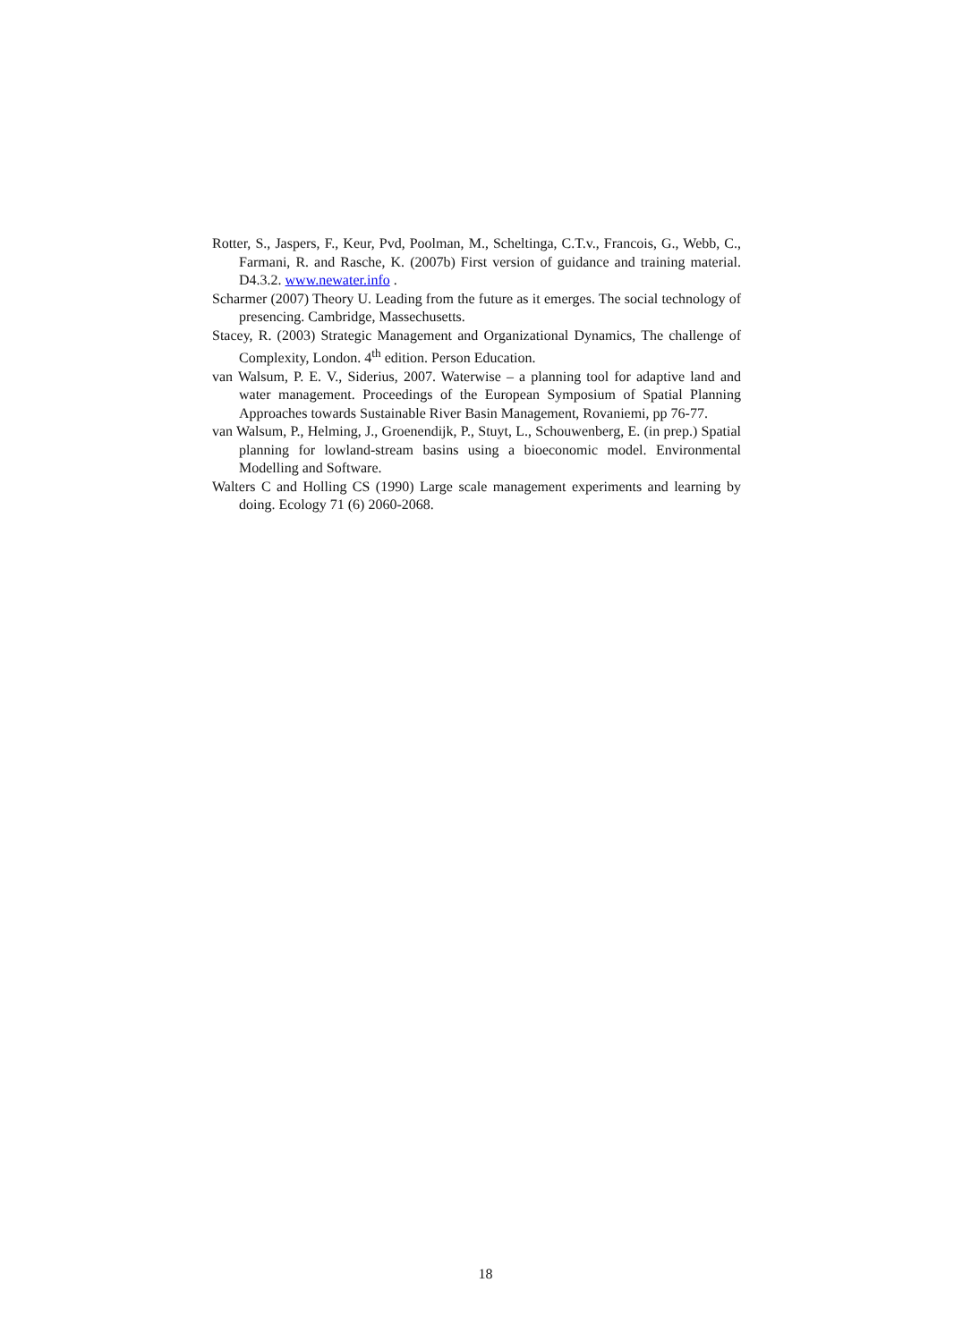Rotter, S., Jaspers, F., Keur, Pvd, Poolman, M., Scheltinga, C.T.v., Francois, G., Webb, C., Farmani, R. and Rasche, K. (2007b) First version of guidance and training material. D4.3.2. www.newater.info .
Scharmer (2007) Theory U. Leading from the future as it emerges. The social technology of presencing. Cambridge, Massechusetts.
Stacey, R. (2003) Strategic Management and Organizational Dynamics, The challenge of Complexity, London. 4<sup>th</sup> edition. Person Education.
van Walsum, P. E. V., Siderius, 2007. Waterwise – a planning tool for adaptive land and water management. Proceedings of the European Symposium of Spatial Planning Approaches towards Sustainable River Basin Management, Rovaniemi, pp 76-77.
van Walsum, P., Helming, J., Groenendijk, P., Stuyt, L., Schouwenberg, E. (in prep.) Spatial planning for lowland-stream basins using a bioeconomic model. Environmental Modelling and Software.
Walters C and Holling CS (1990) Large scale management experiments and learning by doing. Ecology 71 (6) 2060-2068.
18